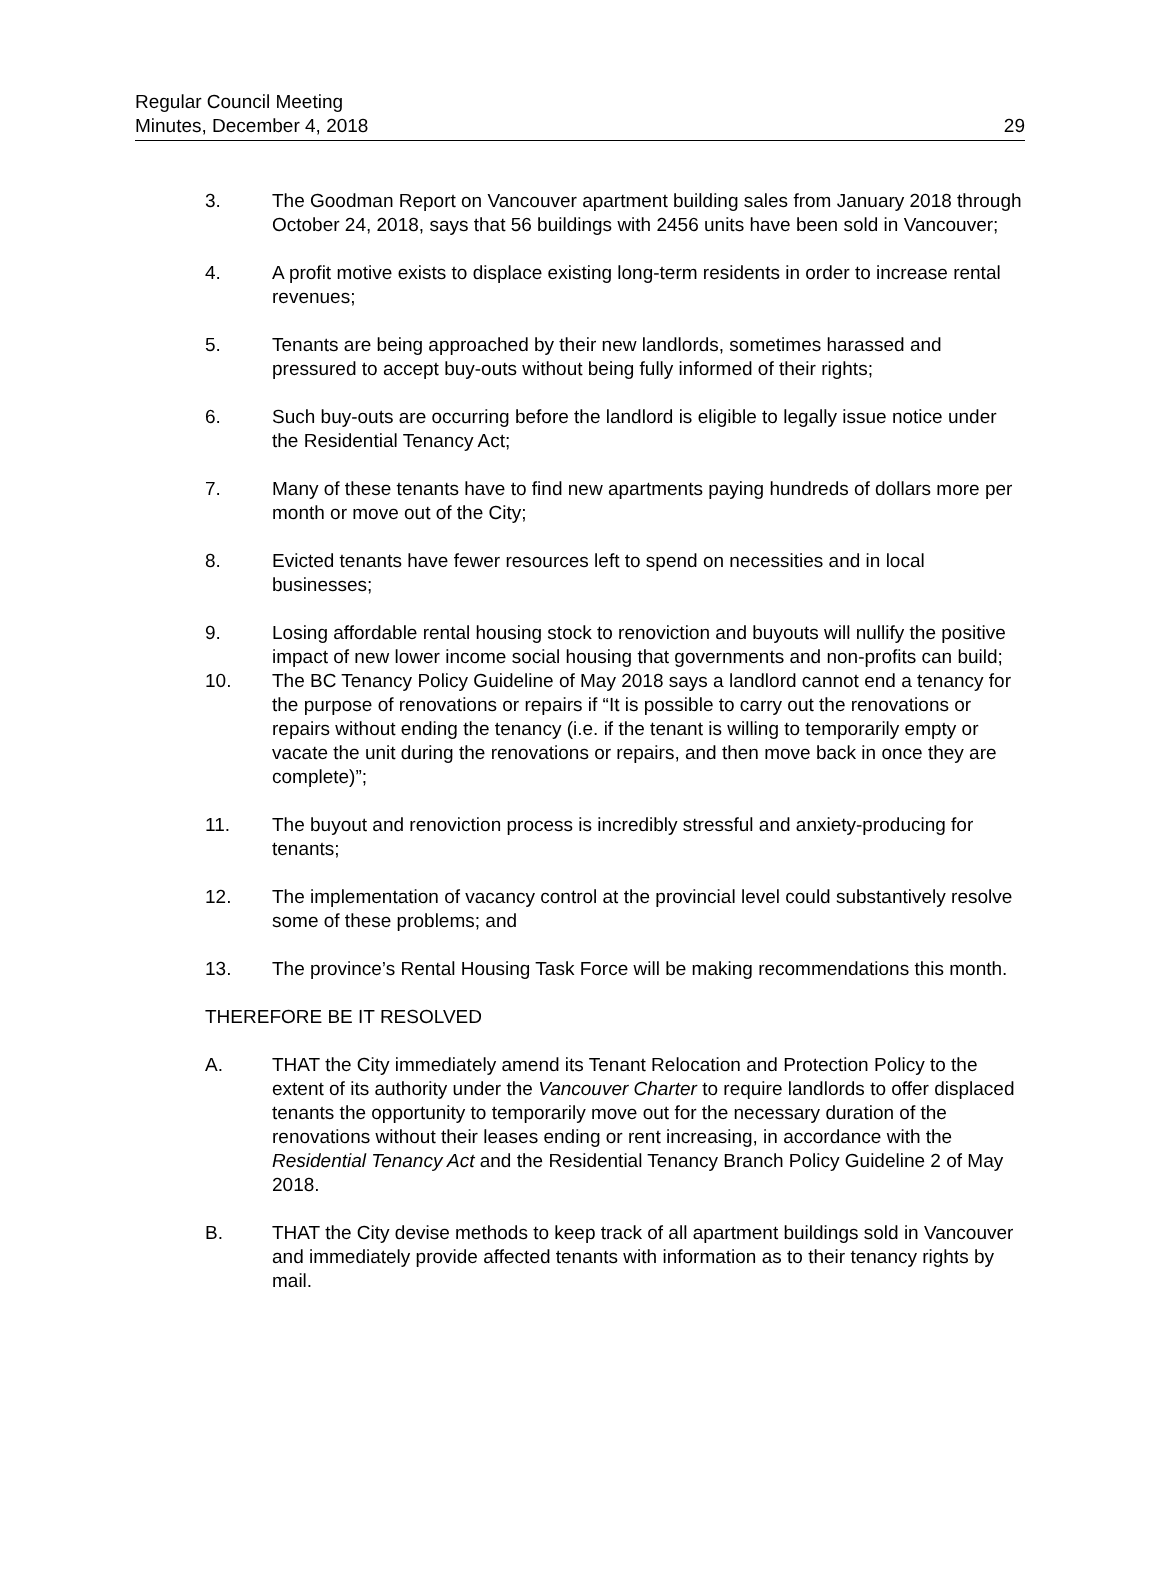Regular Council Meeting
Minutes, December 4, 2018
29
3. The Goodman Report on Vancouver apartment building sales from January 2018 through October 24, 2018, says that 56 buildings with 2456 units have been sold in Vancouver;
4. A profit motive exists to displace existing long-term residents in order to increase rental revenues;
5. Tenants are being approached by their new landlords, sometimes harassed and pressured to accept buy-outs without being fully informed of their rights;
6. Such buy-outs are occurring before the landlord is eligible to legally issue notice under the Residential Tenancy Act;
7. Many of these tenants have to find new apartments paying hundreds of dollars more per month or move out of the City;
8. Evicted tenants have fewer resources left to spend on necessities and in local businesses;
9. Losing affordable rental housing stock to renoviction and buyouts will nullify the positive impact of new lower income social housing that governments and non-profits can build;
10. The BC Tenancy Policy Guideline of May 2018 says a landlord cannot end a tenancy for the purpose of renovations or repairs if “It is possible to carry out the renovations or repairs without ending the tenancy (i.e. if the tenant is willing to temporarily empty or vacate the unit during the renovations or repairs, and then move back in once they are complete)”;
11. The buyout and renoviction process is incredibly stressful and anxiety-producing for tenants;
12. The implementation of vacancy control at the provincial level could substantively resolve some of these problems; and
13. The province’s Rental Housing Task Force will be making recommendations this month.
THEREFORE BE IT RESOLVED
A. THAT the City immediately amend its Tenant Relocation and Protection Policy to the extent of its authority under the Vancouver Charter to require landlords to offer displaced tenants the opportunity to temporarily move out for the necessary duration of the renovations without their leases ending or rent increasing, in accordance with the Residential Tenancy Act and the Residential Tenancy Branch Policy Guideline 2 of May 2018.
B. THAT the City devise methods to keep track of all apartment buildings sold in Vancouver and immediately provide affected tenants with information as to their tenancy rights by mail.